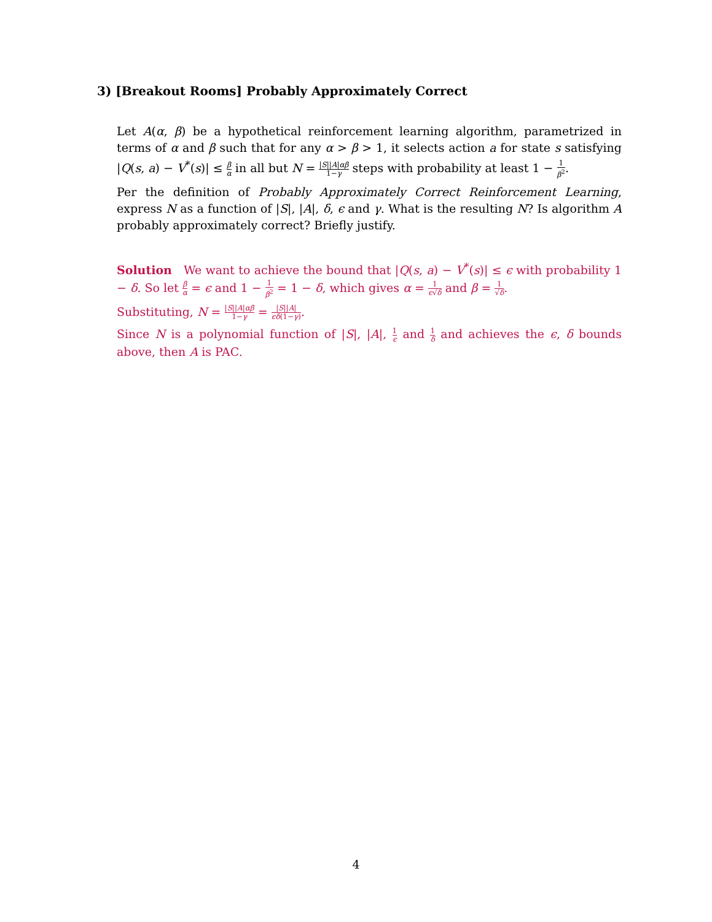3) [Breakout Rooms] Probably Approximately Correct
Let A(α, β) be a hypothetical reinforcement learning algorithm, parametrized in terms of α and β such that for any α > β > 1, it selects action a for state s satisfying |Q(s, a) − V<sup>*</sup>(s)| ≤ β α in all but N = |S||A|αβ 1−γ steps with probability at least 1 − 1 β<sup>2</sup>.
Per the definition of Probably Approximately Correct Reinforcement Learning, express N as a function of |S|, |A|, δ, ϵ and γ. What is the resulting N? Is algorithm A probably approximately correct? Briefly justify.
Solution We want to achieve the bound that |Q(s, a) − V<sup>*</sup>(s)| ≤ ϵ with probability 1 − δ. So let β α = ϵ and 1 − 1 β<sup>2</sup> = 1 − δ, which gives α = 1 ϵ√δ and β = 1 √δ.
Substituting, N = |S||A|αβ 1−γ = |S||A| ϵδ(1−γ).
Since N is a polynomial function of |S|, |A|, 1 ϵ and 1 δ and achieves the ϵ, δ bounds above, then A is PAC.
4